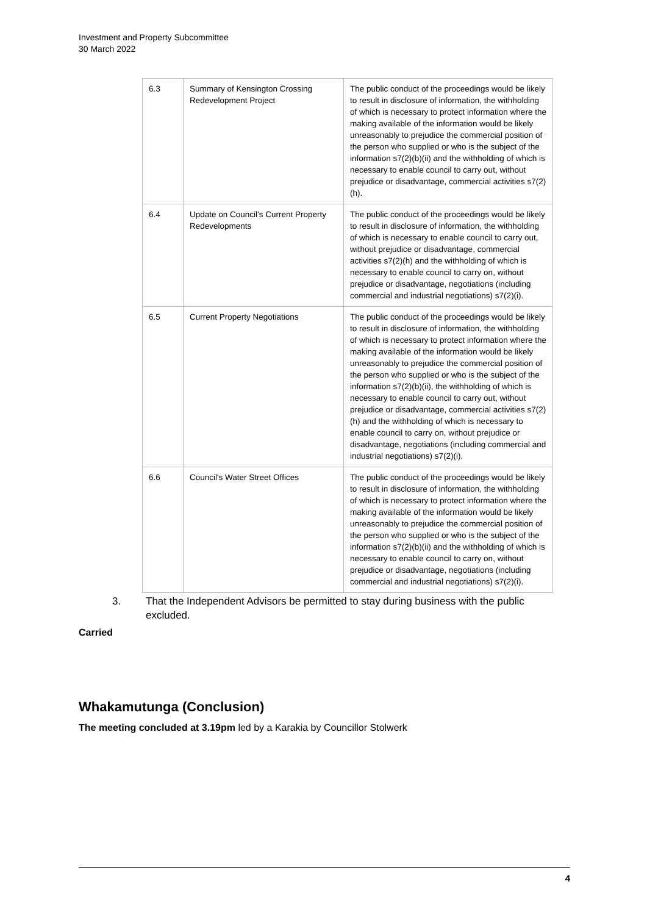Investment and Property Subcommittee
30 March 2022
| 6.3 | Summary of Kensington Crossing Redevelopment Project | The public conduct of the proceedings would be likely to result in disclosure of information, the withholding of which is necessary to protect information where the making available of the information would be likely unreasonably to prejudice the commercial position of the person who supplied or who is the subject of the information s7(2)(b)(ii) and the withholding of which is necessary to enable council to carry out, without prejudice or disadvantage, commercial activities s7(2)(h). |
| 6.4 | Update on Council’s Current Property Redevelopments | The public conduct of the proceedings would be likely to result in disclosure of information, the withholding of which is necessary to enable council to carry out, without prejudice or disadvantage, commercial activities s7(2)(h) and the withholding of which is necessary to enable council to carry on, without prejudice or disadvantage, negotiations (including commercial and industrial negotiations) s7(2)(i). |
| 6.5 | Current Property Negotiations | The public conduct of the proceedings would be likely to result in disclosure of information, the withholding of which is necessary to protect information where the making available of the information would be likely unreasonably to prejudice the commercial position of the person who supplied or who is the subject of the information s7(2)(b)(ii), the withholding of which is necessary to enable council to carry out, without prejudice or disadvantage, commercial activities s7(2)(h) and the withholding of which is necessary to enable council to carry on, without prejudice or disadvantage, negotiations (including commercial and industrial negotiations) s7(2)(i). |
| 6.6 | Council's Water Street Offices | The public conduct of the proceedings would be likely to result in disclosure of information, the withholding of which is necessary to protect information where the making available of the information would be likely unreasonably to prejudice the commercial position of the person who supplied or who is the subject of the information s7(2)(b)(ii) and the withholding of which is necessary to enable council to carry on, without prejudice or disadvantage, negotiations (including commercial and industrial negotiations) s7(2)(i). |
3. That the Independent Advisors be permitted to stay during business with the public excluded.
Carried
Whakamutunga (Conclusion)
The meeting concluded at 3.19pm led by a Karakia by Councillor Stolwerk
4